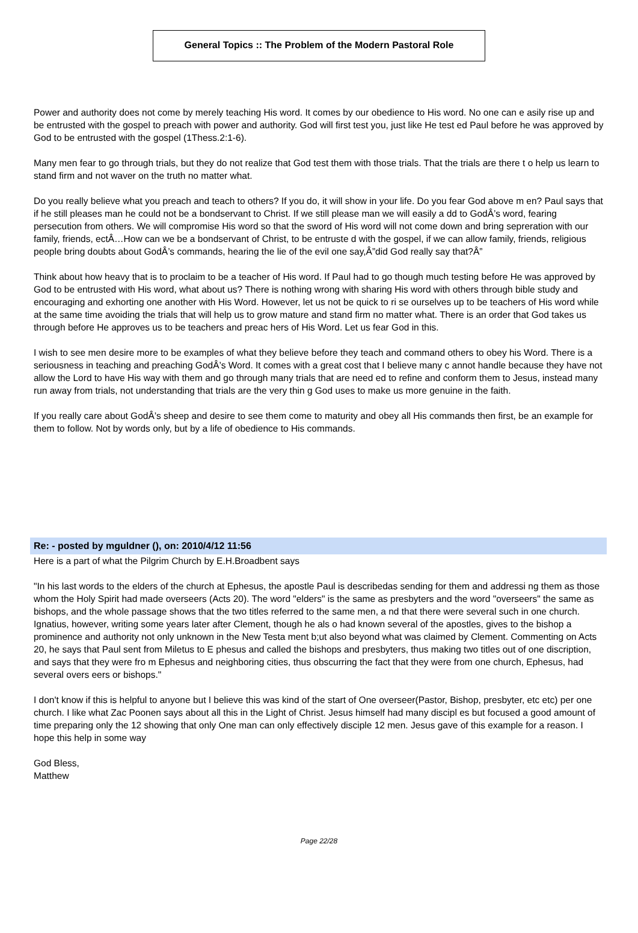General Topics :: The Problem of the Modern Pastoral Role
Power and authority does not come by merely teaching His word. It comes by our obedience to His word. No one can e asily rise up and be entrusted with the gospel to preach with power and authority. God will first test you, just like He test ed Paul before he was approved by God to be entrusted with the gospel (1Thess.2:1-6).
Many men fear to go through trials, but they do not realize that God test them with those trials. That the trials are there t o help us learn to stand firm and not waver on the truth no matter what.
Do you really believe what you preach and teach to others? If you do, it will show in your life. Do you fear God above m en? Paul says that if he still pleases man he could not be a bondservant to Christ. If we still please man we will easily a dd to GodÂ’s word, fearing persecution from others. We will compromise His word so that the sword of His word will not come down and bring sepreration with our family, friends, ectÂ…How can we be a bondservant of Christ, to be entruste d with the gospel, if we can allow family, friends, religious people bring doubts about GodÂ’s commands, hearing the lie of the evil one say,Â”did God really say that?Â”
Think about how heavy that is to proclaim to be a teacher of His word. If Paul had to go though much testing before He was approved by God to be entrusted with His word, what about us? There is nothing wrong with sharing His word with others through bible study and encouraging and exhorting one another with His Word. However, let us not be quick to ri se ourselves up to be teachers of His word while at the same time avoiding the trials that will help us to grow mature and stand firm no matter what. There is an order that God takes us through before He approves us to be teachers and preac hers of His Word. Let us fear God in this.
I wish to see men desire more to be examples of what they believe before they teach and command others to obey his Word. There is a seriousness in teaching and preaching GodÂ’s Word. It comes with a great cost that I believe many c annot handle because they have not allow the Lord to have His way with them and go through many trials that are need ed to refine and conform them to Jesus, instead many run away from trials, not understanding that trials are the very thin g God uses to make us more genuine in the faith.
If you really care about GodÂ’s sheep and desire to see them come to maturity and obey all His commands then first, be an example for them to follow. Not by words only, but by a life of obedience to His commands.
Re: - posted by mguldner (), on: 2010/4/12 11:56
Here is a part of what the Pilgrim Church by E.H.Broadbent says
"In his last words to the elders of the church at Ephesus, the apostle Paul is describedas sending for them and addressi ng them as those whom the Holy Spirit had made overseers (Acts 20). The word "elders" is the same as presbyters and the word "overseers" the same as bishops, and the whole passage shows that the two titles referred to the same men, a nd that there were several such in one church. Ignatius, however, writing some years later after Clement, though he als o had known several of the apostles, gives to the bishop a prominence and authority not only unknown in the New Testa ment b;ut also beyond what was claimed by Clement. Commenting on Acts 20, he says that Paul sent from Miletus to E phesus and called the bishops and presbyters, thus making two titles out of one discription, and says that they were fro m Ephesus and neighboring cities, thus obscurring the fact that they were from one church, Ephesus, had several overs eers or bishops."
I don't know if this is helpful to anyone but I believe this was kind of the start of One overseer(Pastor, Bishop, presbyter, etc etc) per one church. I like what Zac Poonen says about all this in the Light of Christ. Jesus himself had many discipl es but focused a good amount of time preparing only the 12 showing that only One man can only effectively disciple 12 men. Jesus gave of this example for a reason. I hope this help in some way
God Bless,
Matthew
Page 22/28